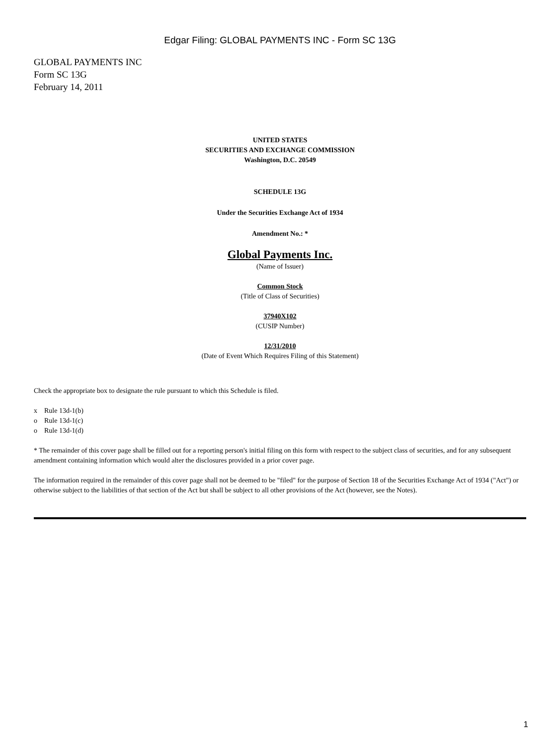Edgar Filing: GLOBAL PAYMENTS INC - Form SC 13G
GLOBAL PAYMENTS INC
Form SC 13G
February 14, 2011
UNITED STATES
SECURITIES AND EXCHANGE COMMISSION
Washington, D.C. 20549
SCHEDULE 13G
Under the Securities Exchange Act of 1934
Amendment No.: *
Global Payments Inc.
(Name of Issuer)
Common Stock
(Title of Class of Securities)
37940X102
(CUSIP Number)
12/31/2010
(Date of Event Which Requires Filing of this Statement)
Check the appropriate box to designate the rule pursuant to which this Schedule is filed.
x Rule 13d-1(b)
o Rule 13d-1(c)
o Rule 13d-1(d)
* The remainder of this cover page shall be filled out for a reporting person's initial filing on this form with respect to the subject class of securities, and for any subsequent amendment containing information which would alter the disclosures provided in a prior cover page.
The information required in the remainder of this cover page shall not be deemed to be "filed" for the purpose of Section 18 of the Securities Exchange Act of 1934 ("Act") or otherwise subject to the liabilities of that section of the Act but shall be subject to all other provisions of the Act (however, see the Notes).
1